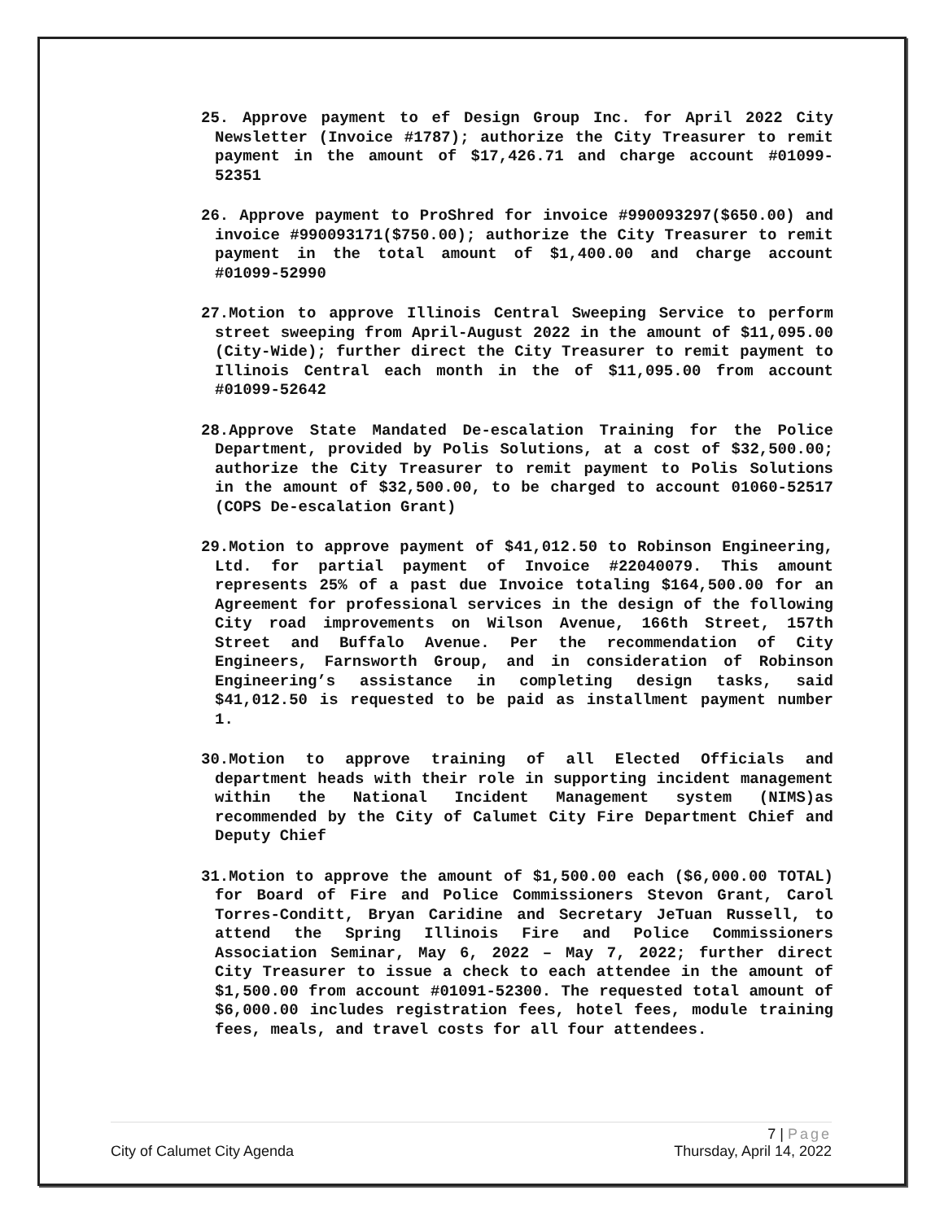25. Approve payment to ef Design Group Inc. for April 2022 City Newsletter (Invoice #1787); authorize the City Treasurer to remit payment in the amount of $17,426.71 and charge account #01099-52351
26. Approve payment to ProShred for invoice #990093297($650.00) and invoice #990093171($750.00); authorize the City Treasurer to remit payment in the total amount of $1,400.00 and charge account #01099-52990
27.Motion to approve Illinois Central Sweeping Service to perform street sweeping from April-August 2022 in the amount of $11,095.00 (City-Wide); further direct the City Treasurer to remit payment to Illinois Central each month in the of $11,095.00 from account #01099-52642
28.Approve State Mandated De-escalation Training for the Police Department, provided by Polis Solutions, at a cost of $32,500.00; authorize the City Treasurer to remit payment to Polis Solutions in the amount of $32,500.00, to be charged to account 01060-52517 (COPS De-escalation Grant)
29.Motion to approve payment of $41,012.50 to Robinson Engineering, Ltd. for partial payment of Invoice #22040079. This amount represents 25% of a past due Invoice totaling $164,500.00 for an Agreement for professional services in the design of the following City road improvements on Wilson Avenue, 166th Street, 157th Street and Buffalo Avenue. Per the recommendation of City Engineers, Farnsworth Group, and in consideration of Robinson Engineering’s assistance in completing design tasks, said $41,012.50 is requested to be paid as installment payment number 1.
30.Motion to approve training of all Elected Officials and department heads with their role in supporting incident management within the National Incident Management system (NIMS)as recommended by the City of Calumet City Fire Department Chief and Deputy Chief
31.Motion to approve the amount of $1,500.00 each ($6,000.00 TOTAL) for Board of Fire and Police Commissioners Stevon Grant, Carol Torres-Conditt, Bryan Caridine and Secretary JeTuan Russell, to attend the Spring Illinois Fire and Police Commissioners Association Seminar, May 6, 2022 – May 7, 2022; further direct City Treasurer to issue a check to each attendee in the amount of $1,500.00 from account #01091-52300. The requested total amount of $6,000.00 includes registration fees, hotel fees, module training fees, meals, and travel costs for all four attendees.
7 | Page
City of Calumet City Agenda Thursday, April 14, 2022